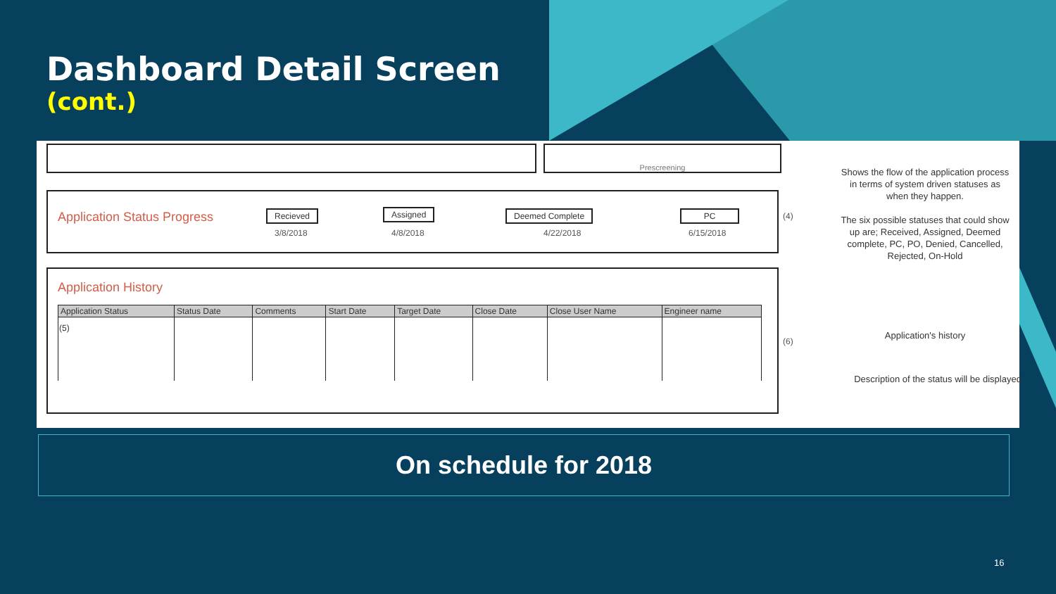Dashboard Detail Screen
(cont.)
Prescreening
Application Status Progress Recieved
3/8/2018
Assigned
4/8/2018
Deemed Complete
4/22/2018
PC
6/15/2018
Application History
| Application Status | Status Date | Comments | Start Date | Target Date | Close Date | Close User Name | Engineer name |
| --- | --- | --- | --- | --- | --- | --- | --- |
| (5) | | | | | | | |
(4)
(6)
Shows the flow of the application process in terms of system driven statuses as when they happen.
The six possible statuses that could show up are; Received, Assigned, Deemed complete, PC, PO, Denied, Cancelled, Rejected, On-Hold
Application's history
Description of the status will be displayed
On schedule for 2018
16